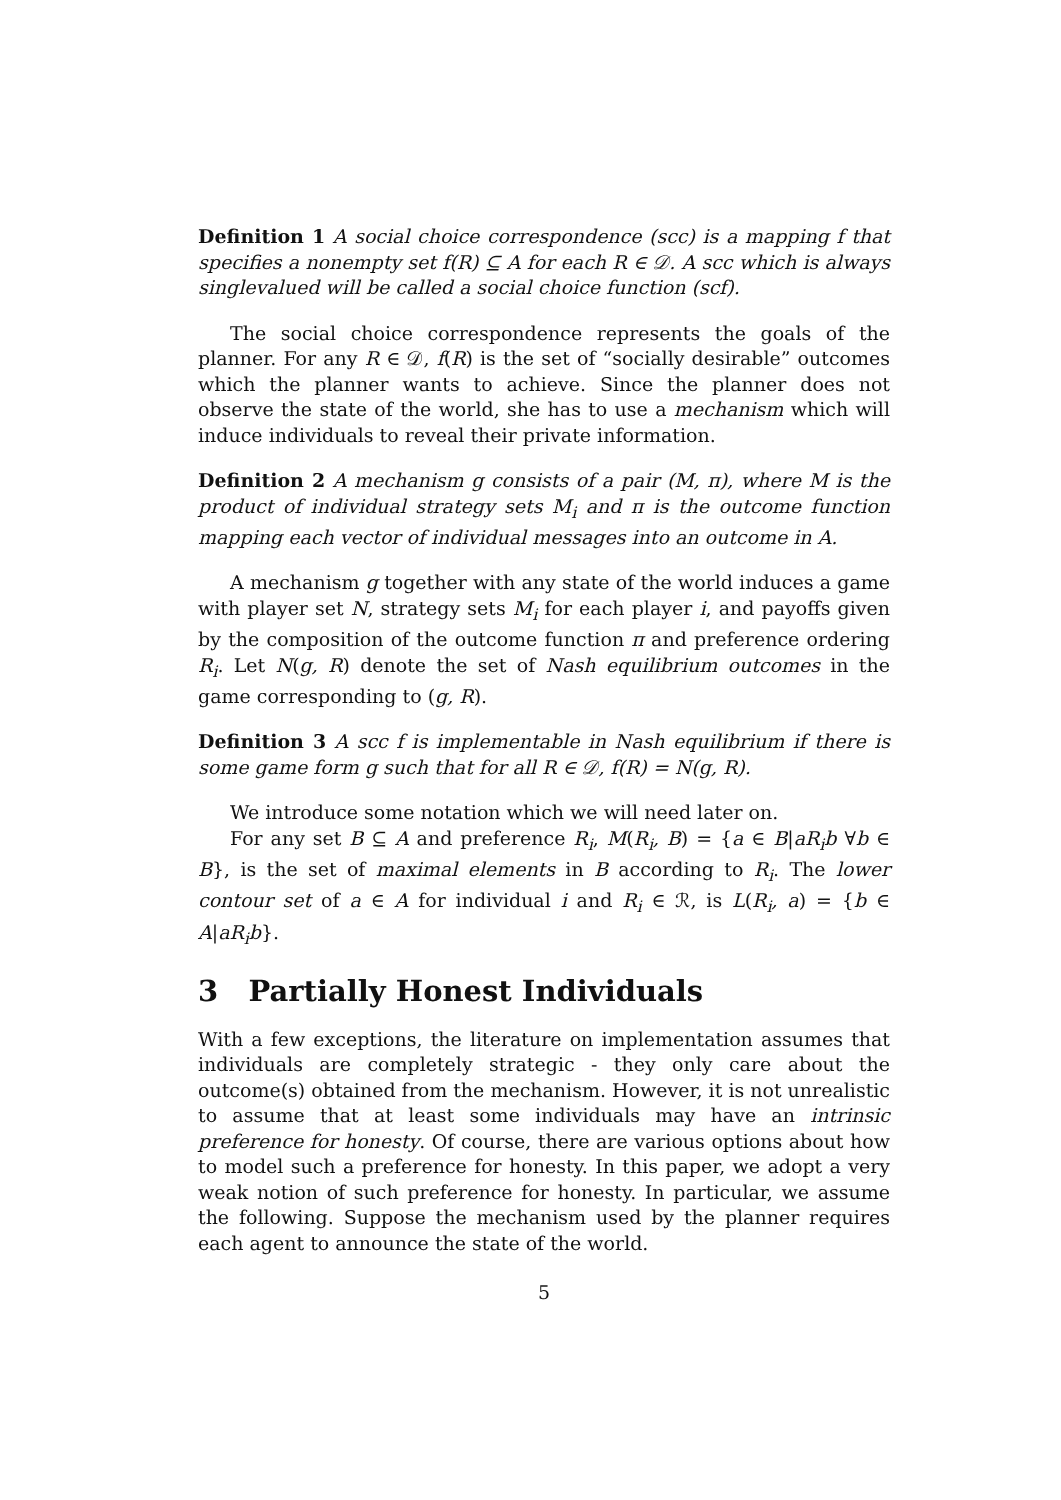Definition 1 A social choice correspondence (scc) is a mapping f that specifies a nonempty set f(R) ⊆ A for each R ∈ 𝒟. A scc which is always singlevalued will be called a social choice function (scf).
The social choice correspondence represents the goals of the planner. For any R ∈ 𝒟, f(R) is the set of “socially desirable” outcomes which the planner wants to achieve. Since the planner does not observe the state of the world, she has to use a mechanism which will induce individuals to reveal their private information.
Definition 2 A mechanism g consists of a pair (M, π), where M is the product of individual strategy sets M<sub>i</sub> and π is the outcome function mapping each vector of individual messages into an outcome in A.
A mechanism g together with any state of the world induces a game with player set N, strategy sets M<sub>i</sub> for each player i, and payoffs given by the composition of the outcome function π and preference ordering R<sub>i</sub>. Let N(g, R) denote the set of Nash equilibrium outcomes in the game corresponding to (g, R).
Definition 3 A scc f is implementable in Nash equilibrium if there is some game form g such that for all R ∈ 𝒟, f(R) = N(g, R).
We introduce some notation which we will need later on.
For any set B ⊆ A and preference R<sub>i</sub>, M(R<sub>i</sub>, B) = {a ∈ B|aR<sub>i</sub>b ∀b ∈ B}, is the set of maximal elements in B according to R<sub>i</sub>. The lower contour set of a ∈ A for individual i and R<sub>i</sub> ∈ ℛ, is L(R<sub>i</sub>, a) = {b ∈ A|aR<sub>i</sub>b}.
3 Partially Honest Individuals
With a few exceptions, the literature on implementation assumes that individuals are completely strategic - they only care about the outcome(s) obtained from the mechanism. However, it is not unrealistic to assume that at least some individuals may have an intrinsic preference for honesty. Of course, there are various options about how to model such a preference for honesty. In this paper, we adopt a very weak notion of such preference for honesty. In particular, we assume the following. Suppose the mechanism used by the planner requires each agent to announce the state of the world.
5